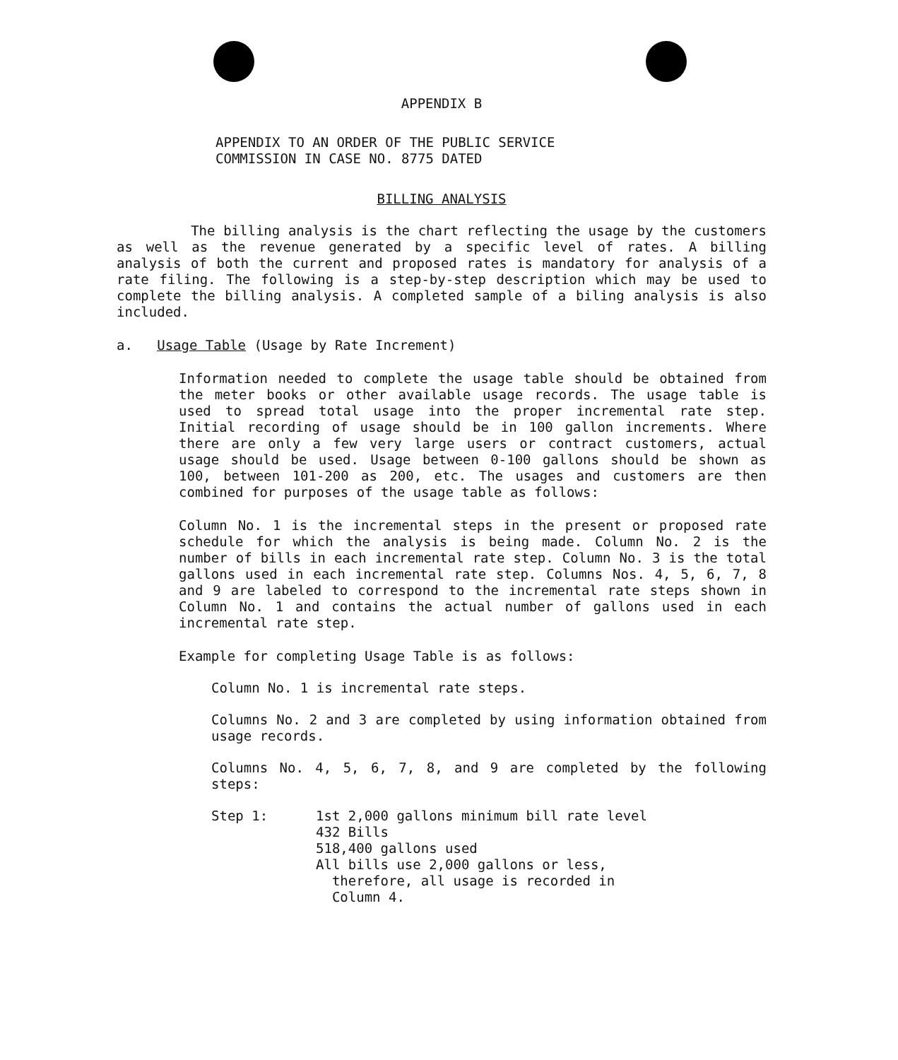APPENDIX B
APPENDIX TO AN ORDER OF THE PUBLIC SERVICE
COMMISSION IN CASE NO. 8775 DATED
BILLING ANALYSIS
The billing analysis is the chart reflecting the usage by the customers as well as the revenue generated by a specific level of rates. A billing analysis of both the current and proposed rates is mandatory for analysis of a rate filing. The following is a step-by-step description which may be used to complete the billing analysis. A completed sample of a biling analysis is also included.
a. Usage Table (Usage by Rate Increment)
Information needed to complete the usage table should be obtained from the meter books or other available usage records. The usage table is used to spread total usage into the proper incremental rate step. Initial recording of usage should be in 100 gallon increments. Where there are only a few very large users or contract customers, actual usage should be used. Usage between 0-100 gallons should be shown as 100, between 101-200 as 200, etc. The usages and customers are then combined for purposes of the usage table as follows:
Column No. 1 is the incremental steps in the present or proposed rate schedule for which the analysis is being made. Column No. 2 is the number of bills in each incremental rate step. Column No. 3 is the total gallons used in each incremental rate step. Columns Nos. 4, 5, 6, 7, 8 and 9 are labeled to correspond to the incremental rate steps shown in Column No. 1 and contains the actual number of gallons used in each incremental rate step.
Example for completing Usage Table is as follows:
Column No. 1 is incremental rate steps.
Columns No. 2 and 3 are completed by using information obtained from usage records.
Columns No. 4, 5, 6, 7, 8, and 9 are completed by the following steps:
Step 1: 1st 2,000 gallons minimum bill rate level
432 Bills
518,400 gallons used
All bills use 2,000 gallons or less,
therefore, all usage is recorded in
Column 4.